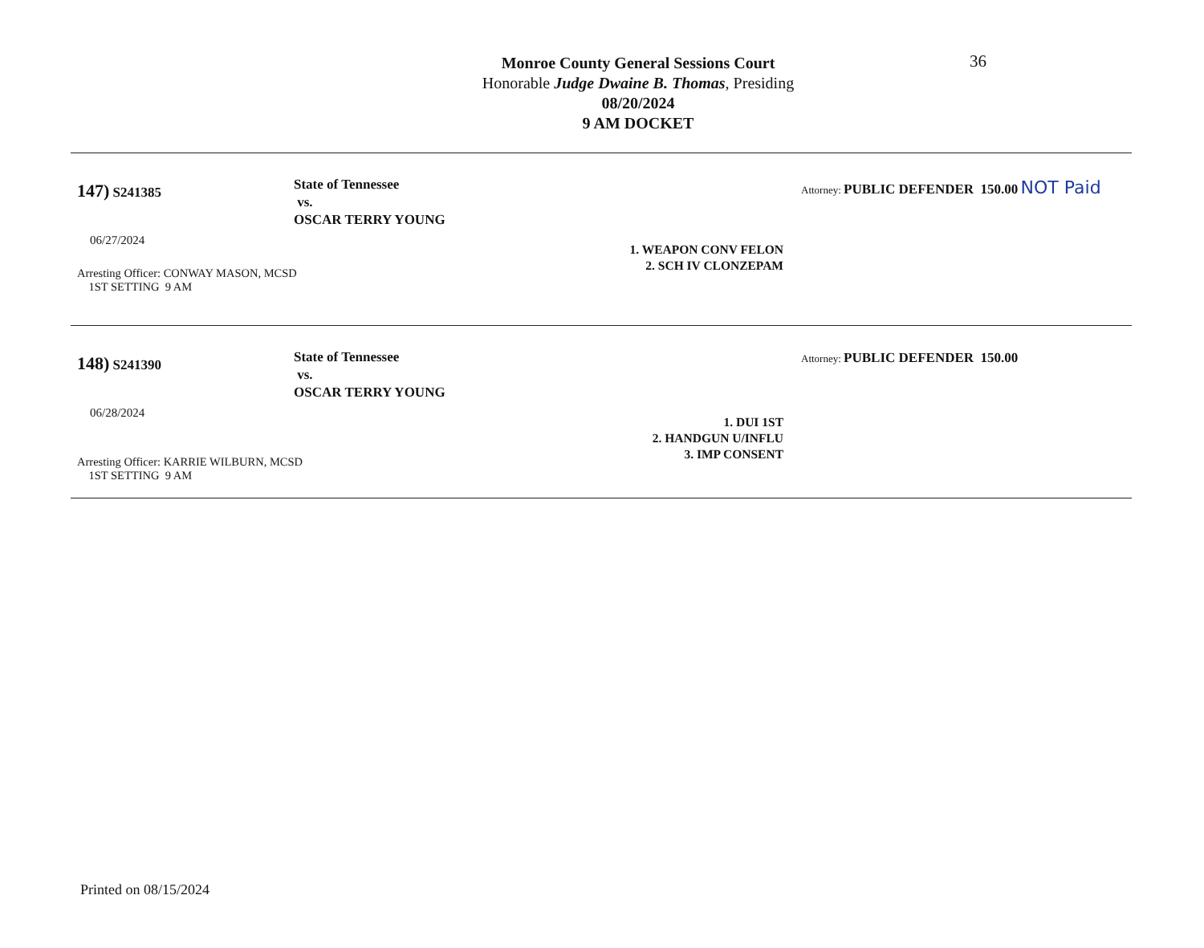Monroe County General Sessions Court
Honorable Judge Dwaine B. Thomas, Presiding
08/20/2024
9 AM DOCKET
36
147) S241385
06/27/2024
Arresting Officer: CONWAY MASON, MCSD
1ST SETTING 9 AM
State of Tennessee
vs.
OSCAR TERRY YOUNG
1. WEAPON CONV FELON
2. SCH IV CLONZEPAM
Attorney: PUBLIC DEFENDER 150.00 NOT Paid
148) S241390
06/28/2024
Arresting Officer: KARRIE WILBURN, MCSD
1ST SETTING 9 AM
State of Tennessee
vs.
OSCAR TERRY YOUNG
1. DUI 1ST
2. HANDGUN U/INFLU
3. IMP CONSENT
Attorney: PUBLIC DEFENDER 150.00
Printed on 08/15/2024